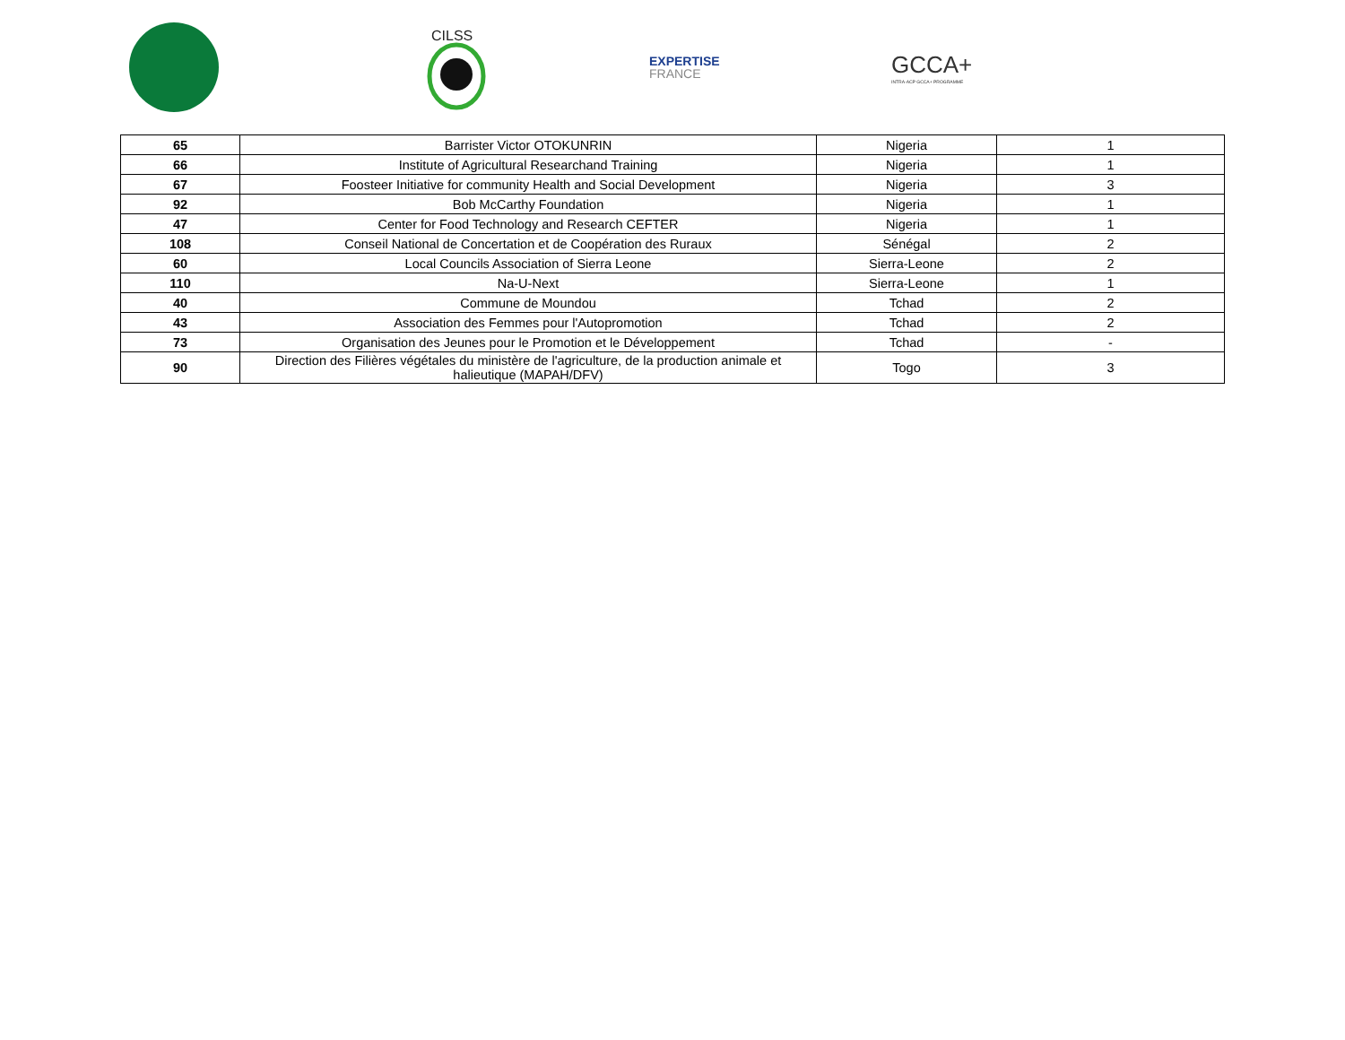CILSS
EXPERTISE
FRANCE
GCCA+
INTRA-ACP GCCA+ PROGRAMME
| 65 | Barrister Victor OTOKUNRIN | Nigeria | 1 |
| 66 | Institute of Agricultural Researchand Training | Nigeria | 1 |
| 67 | Foosteer Initiative for community Health and Social Development | Nigeria | 3 |
| 92 | Bob McCarthy Foundation | Nigeria | 1 |
| 47 | Center for Food Technology and Research CEFTER | Nigeria | 1 |
| 108 | Conseil National de Concertation et de Coopération des Ruraux | Sénégal | 2 |
| 60 | Local Councils Association of Sierra Leone | Sierra-Leone | 2 |
| 110 | Na-U-Next | Sierra-Leone | 1 |
| 40 | Commune de Moundou | Tchad | 2 |
| 43 | Association des Femmes pour l'Autopromotion | Tchad | 2 |
| 73 | Organisation des Jeunes pour le Promotion et le Développement | Tchad | - |
| 90 | Direction des Filières végétales du ministère de l'agriculture, de la production animale et halieutique (MAPAH/DFV) | Togo | 3 |